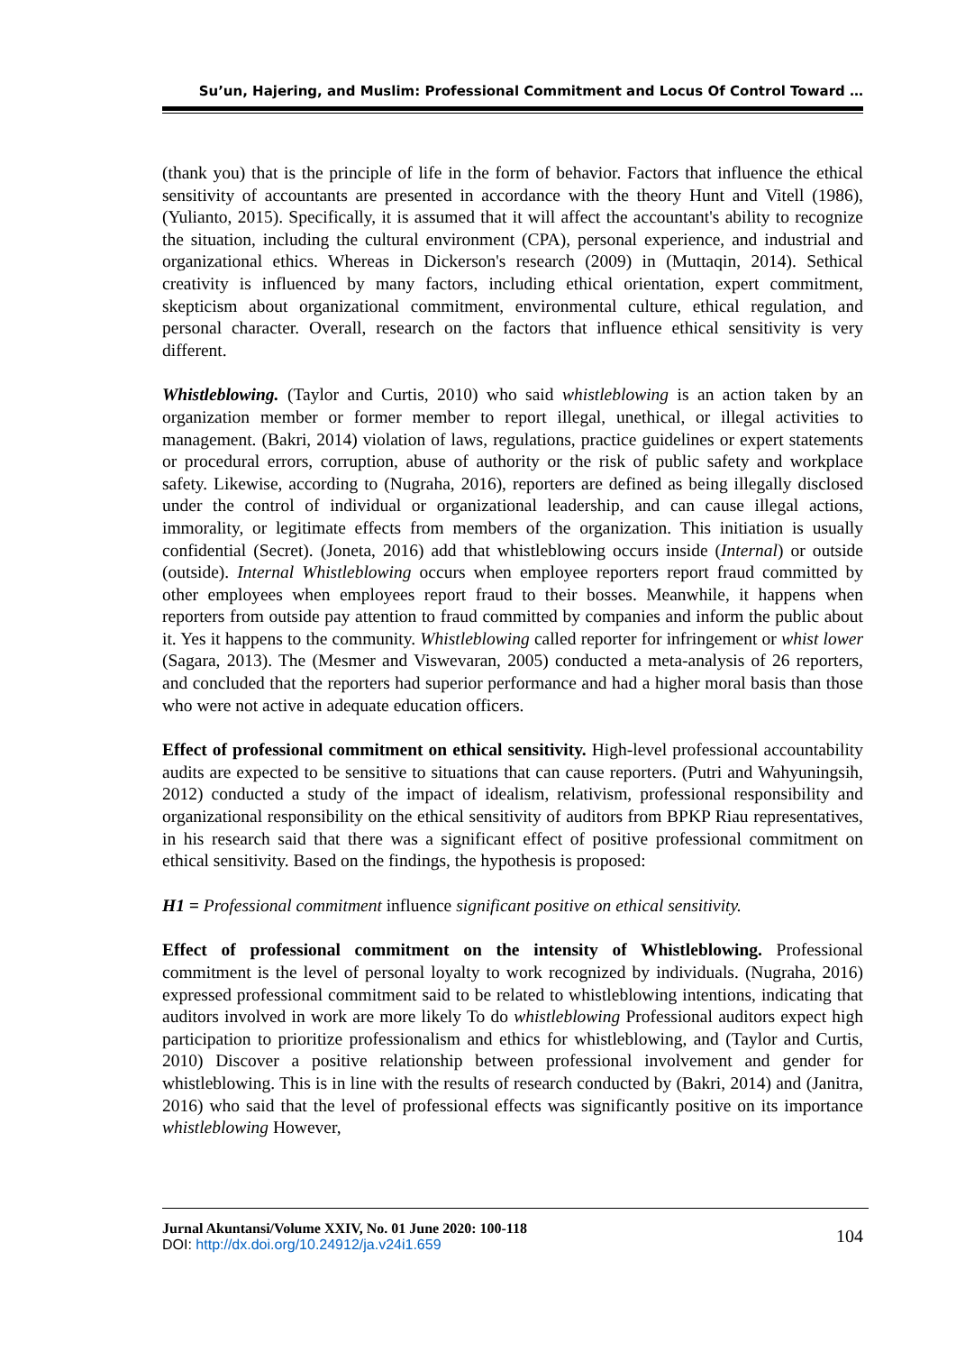Su’un, Hajering, and Muslim: Professional Commitment and Locus Of Control Toward …
(thank you) that is the principle of life in the form of behavior. Factors that influence the ethical sensitivity of accountants are presented in accordance with the theory Hunt and Vitell (1986), (Yulianto, 2015). Specifically, it is assumed that it will affect the accountant's ability to recognize the situation, including the cultural environment (CPA), personal experience, and industrial and organizational ethics. Whereas in Dickerson's research (2009) in (Muttaqin, 2014). Sethical creativity is influenced by many factors, including ethical orientation, expert commitment, skepticism about organizational commitment, environmental culture, ethical regulation, and personal character. Overall, research on the factors that influence ethical sensitivity is very different.
Whistleblowing. (Taylor and Curtis, 2010) who said whistleblowing is an action taken by an organization member or former member to report illegal, unethical, or illegal activities to management. (Bakri, 2014) violation of laws, regulations, practice guidelines or expert statements or procedural errors, corruption, abuse of authority or the risk of public safety and workplace safety. Likewise, according to (Nugraha, 2016), reporters are defined as being illegally disclosed under the control of individual or organizational leadership, and can cause illegal actions, immorality, or legitimate effects from members of the organization. This initiation is usually confidential (Secret). (Joneta, 2016) add that whistleblowing occurs inside (Internal) or outside (outside). Internal Whistleblowing occurs when employee reporters report fraud committed by other employees when employees report fraud to their bosses. Meanwhile, it happens when reporters from outside pay attention to fraud committed by companies and inform the public about it. Yes it happens to the community. Whistleblowing called reporter for infringement or whist lower (Sagara, 2013). The (Mesmer and Viswevaran, 2005) conducted a meta-analysis of 26 reporters, and concluded that the reporters had superior performance and had a higher moral basis than those who were not active in adequate education officers.
Effect of professional commitment on ethical sensitivity. High-level professional accountability audits are expected to be sensitive to situations that can cause reporters. (Putri and Wahyuningsih, 2012) conducted a study of the impact of idealism, relativism, professional responsibility and organizational responsibility on the ethical sensitivity of auditors from BPKP Riau representatives, in his research said that there was a significant effect of positive professional commitment on ethical sensitivity. Based on the findings, the hypothesis is proposed:
H1 = Professional commitment influence significant positive on ethical sensitivity.
Effect of professional commitment on the intensity of Whistleblowing. Professional commitment is the level of personal loyalty to work recognized by individuals. (Nugraha, 2016) expressed professional commitment said to be related to whistleblowing intentions, indicating that auditors involved in work are more likely To do whistleblowing Professional auditors expect high participation to prioritize professionalism and ethics for whistleblowing, and (Taylor and Curtis, 2010) Discover a positive relationship between professional involvement and gender for whistleblowing. This is in line with the results of research conducted by (Bakri, 2014) and (Janitra, 2016) who said that the level of professional effects was significantly positive on its importance whistleblowing However,
Jurnal Akuntansi/Volume XXIV, No. 01 June 2020: 100-118
DOI: http://dx.doi.org/10.24912/ja.v24i1.659
104